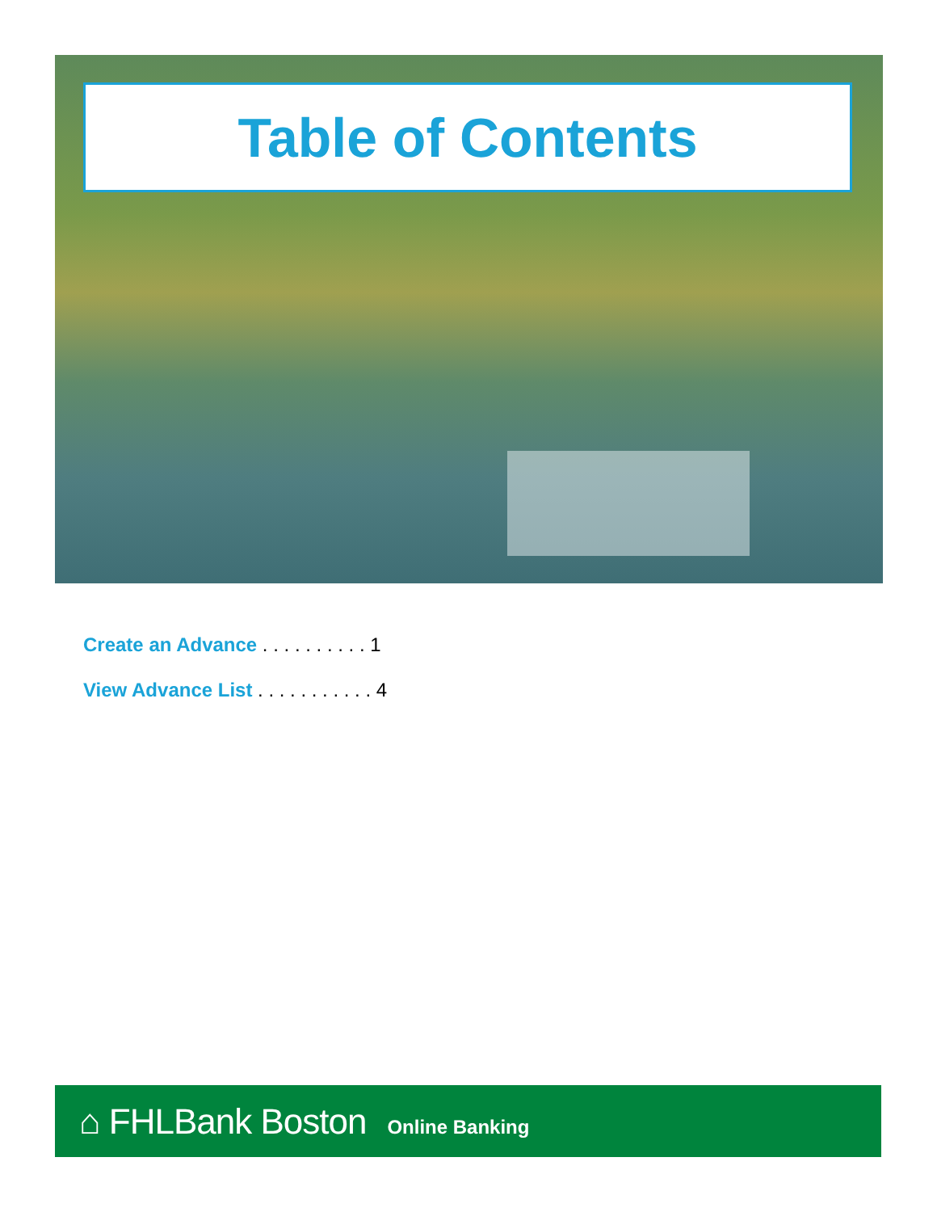Table of Contents
Create an Advance . . . . . . . . . . 1
View Advance List . . . . . . . . . . . 4
⌂ FHLBank Boston Online Banking